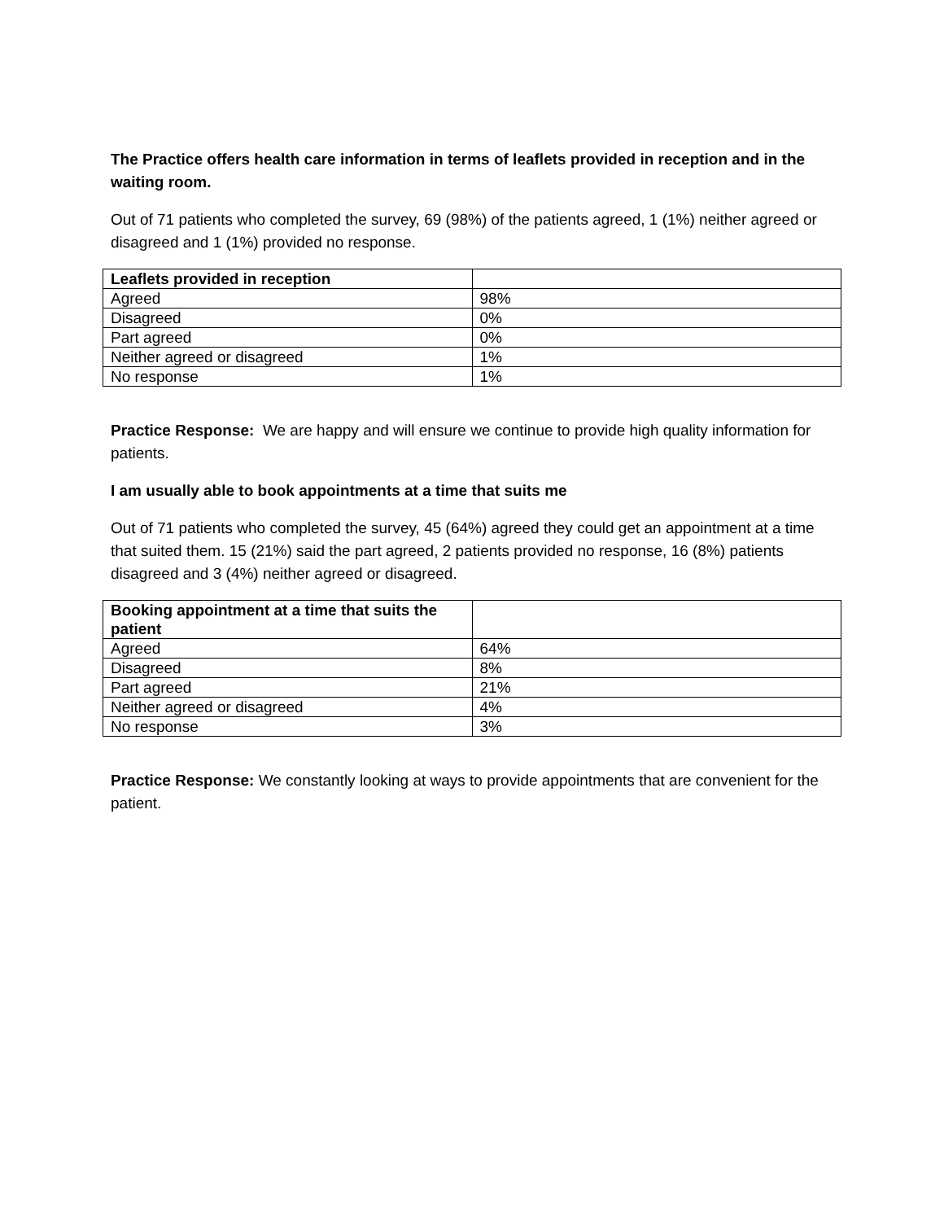The Practice offers health care information in terms of leaflets provided in reception and in the waiting room.
Out of 71 patients who completed the survey, 69 (98%) of the patients agreed, 1 (1%) neither agreed or disagreed and 1 (1%) provided no response.
| Leaflets provided in reception | |
| --- | --- |
| Agreed | 98% |
| Disagreed | 0% |
| Part agreed | 0% |
| Neither agreed or disagreed | 1% |
| No response | 1% |
Practice Response: We are happy and will ensure we continue to provide high quality information for patients.
I am usually able to book appointments at a time that suits me
Out of 71 patients who completed the survey, 45 (64%) agreed they could get an appointment at a time that suited them. 15 (21%) said the part agreed, 2 patients provided no response, 16 (8%) patients disagreed and 3 (4%) neither agreed or disagreed.
| Booking appointment at a time that suits the patient | |
| --- | --- |
| Agreed | 64% |
| Disagreed | 8% |
| Part agreed | 21% |
| Neither agreed or disagreed | 4% |
| No response | 3% |
Practice Response: We constantly looking at ways to provide appointments that are convenient for the patient.